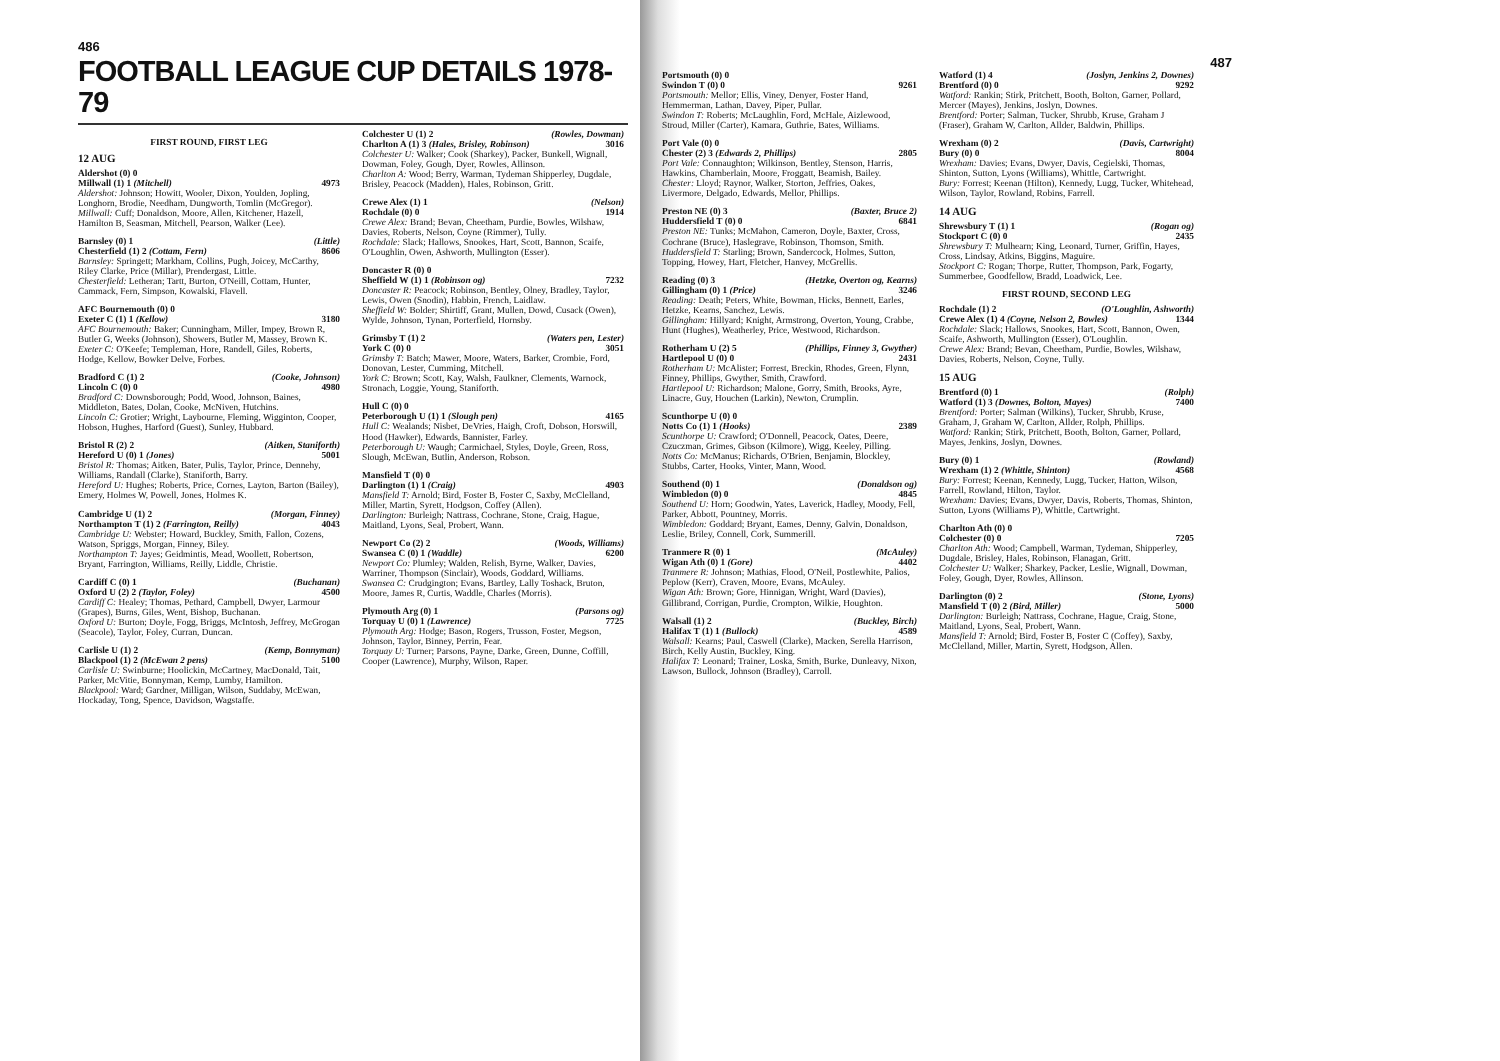486
FOOTBALL LEAGUE CUP DETAILS 1978-79
FIRST ROUND, FIRST LEG
12 AUG
Aldershot (0) 0
Millwall (1) 1 (Mitchell) 4973
Aldershot: Johnson; Howitt, Wooler, Dixon, Youlden, Jopling, Longhorn, Brodie, Needham, Dungworth, Tomlin (McGregor).
Millwall: Cuff; Donaldson, Moore, Allen, Kitchener, Hazell, Hamilton B, Seasman, Mitchell, Pearson, Walker (Lee).
Barnsley (0) 1 (Little)
Chesterfield (1) 2 (Cottam, Fern) 8606
Barnsley: Springett; Markham, Collins, Pugh, Joicey, McCarthy, Riley Clarke, Price (Millar), Prendergast, Little.
Chesterfield: Letheran; Tartt, Burton, O'Neill, Cottam, Hunter, Cammack, Fern, Simpson, Kowalski, Flavell.
AFC Bournemouth (0) 0
Exeter C (1) 1 (Kellow) 3180
AFC Bournemouth: Baker; Cunningham, Miller, Impey, Brown R, Butler G, Weeks (Johnson), Showers, Butler M, Massey, Brown K.
Exeter C: O'Keefe; Templeman, Hore, Randell, Giles, Roberts, Hodge, Kellow, Bowker Delve, Forbes.
Bradford C (1) 2 (Cooke, Johnson)
Lincoln C (0) 0 4980
Bradford C: Downsborough; Podd, Wood, Johnson, Baines, Middleton, Bates, Dolan, Cooke, McNiven, Hutchins.
Lincoln C: Grotier; Wright, Laybourne, Fleming, Wigginton, Cooper, Hobson, Hughes, Harford (Guest), Sunley, Hubbard.
Bristol R (2) 2 (Aitken, Staniforth)
Hereford U (0) 1 (Jones) 5001
Bristol R: Thomas; Aitken, Bater, Pulis, Taylor, Prince, Dennehy, Williams, Randall (Clarke), Staniforth, Barry.
Hereford U: Hughes; Roberts, Price, Cornes, Layton, Barton (Bailey), Emery, Holmes W, Powell, Jones, Holmes K.
Cambridge U (1) 2 (Morgan, Finney)
Northampton T (1) 2 (Farrington, Reilly) 4043
Cambridge U: Webster; Howard, Buckley, Smith, Fallon, Cozens, Watson, Spriggs, Morgan, Finney, Biley.
Northampton T: Jayes; Geidmintis, Mead, Woollett, Robertson, Bryant, Farrington, Williams, Reilly, Liddle, Christie.
Cardiff C (0) 1 (Buchanan)
Oxford U (2) 2 (Taylor, Foley) 4500
Cardiff C: Healey; Thomas, Pethard, Campbell, Dwyer, Larmour (Grapes), Burns, Giles, Went, Bishop, Buchanan.
Oxford U: Burton; Doyle, Fogg, Briggs, McIntosh, Jeffrey, McGrogan (Seacole), Taylor, Foley, Curran, Duncan.
Carlisle U (1) 2 (Kemp, Bonnyman)
Blackpool (1) 2 (McEwan 2 pens) 5100
Carlisle U: Swinburne; Hoolickin, McCartney, MacDonald, Tait, Parker, McVitie, Bonnyman, Kemp, Lumby, Hamilton.
Blackpool: Ward; Gardner, Milligan, Wilson, Suddaby, McEwan, Hockaday, Tong, Spence, Davidson, Wagstaffe.
Colchester U (1) 2 (Rowles, Dowman)
Charlton A (1) 3 (Hales, Brisley, Robinson) 3016
Colchester U: Walker; Cook (Sharkey), Packer, Bunkell, Wignall, Dowman, Foley, Gough, Dyer, Rowles, Allinson.
Charlton A: Wood; Berry, Warman, Tydeman Shipperley, Dugdale, Brisley, Peacock (Madden), Hales, Robinson, Gritt.
Crewe Alex (1) 1 (Nelson)
Rochdale (0) 0 1914
Crewe Alex: Brand; Bevan, Cheetham, Purdie, Bowles, Wilshaw, Davies, Roberts, Nelson, Coyne (Rimmer), Tully.
Rochdale: Slack; Hallows, Snookes, Hart, Scott, Bannon, Scaife, O'Loughlin, Owen, Ashworth, Mullington (Esser).
Doncaster R (0) 0
Sheffield W (1) 1 (Robinson og) 7232
Doncaster R: Peacock; Robinson, Bentley, Olney, Bradley, Taylor, Lewis, Owen (Snodin), Habbin, French, Laidlaw.
Sheffield W: Bolder; Shirtiff, Grant, Mullen, Dowd, Cusack (Owen), Wylde, Johnson, Tynan, Porterfield, Hornsby.
Grimsby T (1) 2 (Waters pen, Lester)
York C (0) 0 3051
Grimsby T: Batch; Mawer, Moore, Waters, Barker, Crombie, Ford, Donovan, Lester, Cumming, Mitchell.
York C: Brown; Scott, Kay, Walsh, Faulkner, Clements, Warnock, Stronach, Loggie, Young, Staniforth.
Hull C (0) 0
Peterborough U (1) 1 (Slough pen) 4165
Hull C: Wealands; Nisbet, DeVries, Haigh, Croft, Dobson, Horswill, Hood (Hawker), Edwards, Bannister, Farley.
Peterborough U: Waugh; Carmichael, Styles, Doyle, Green, Ross, Slough, McEwan, Butlin, Anderson, Robson.
Mansfield T (0) 0
Darlington (1) 1 (Craig) 4903
Mansfield T: Arnold; Bird, Foster B, Foster C, Saxby, McClelland, Miller, Martin, Syrett, Hodgson, Coffey (Allen).
Darlington: Burleigh; Nattrass, Cochrane, Stone, Craig, Hague, Maitland, Lyons, Seal, Probert, Wann.
Newport Co (2) 2 (Woods, Williams)
Swansea C (0) 1 (Waddle) 6200
Newport Co: Plumley; Walden, Relish, Byrne, Walker, Davies, Warriner, Thompson (Sinclair), Woods, Goddard, Williams.
Swansea C: Crudgington; Evans, Bartley, Lally Toshack, Bruton, Moore, James R, Curtis, Waddle, Charles (Morris).
Plymouth Arg (0) 1 (Parsons og)
Torquay U (0) 1 (Lawrence) 7725
Plymouth Arg: Hodge; Bason, Rogers, Trusson, Foster, Megson, Johnson, Taylor, Binney, Perrin, Fear.
Torquay U: Turner; Parsons, Payne, Darke, Green, Dunne, Coffill, Cooper (Lawrence), Murphy, Wilson, Raper.
487
Portsmouth (0) 0
Swindon T (0) 0 9261
Portsmouth: Mellor; Ellis, Viney, Denyer, Foster Hand, Hemmerman, Lathan, Davey, Piper, Pullar.
Swindon T: Roberts; McLaughlin, Ford, McHale, Aizlewood, Stroud, Miller (Carter), Kamara, Guthrie, Bates, Williams.
Port Vale (0) 0
Chester (2) 3 (Edwards 2, Phillips) 2805
Port Vale: Connaughton; Wilkinson, Bentley, Stenson, Harris, Hawkins, Chamberlain, Moore, Froggatt, Beamish, Bailey.
Chester: Lloyd; Raynor, Walker, Storton, Jeffries, Oakes, Livermore, Delgado, Edwards, Mellor, Phillips.
Preston NE (0) 3 (Baxter, Bruce 2)
Huddersfield T (0) 0 6841
Preston NE: Tunks; McMahon, Cameron, Doyle, Baxter, Cross, Cochrane (Bruce), Haslegrave, Robinson, Thomson, Smith.
Huddersfield T: Starling; Brown, Sandercock, Holmes, Sutton, Topping, Howey, Hart, Fletcher, Hanvey, McGrellis.
Reading (0) 3 (Hetzke, Overton og, Kearns)
Gillingham (0) 1 (Price) 3246
Reading: Death; Peters, White, Bowman, Hicks, Bennett, Earles, Hetzke, Kearns, Sanchez, Lewis.
Gillingham: Hillyard; Knight, Armstrong, Overton, Young, Crabbe, Hunt (Hughes), Weatherley, Price, Westwood, Richardson.
Rotherham U (2) 5 (Phillips, Finney 3, Gwyther)
Hartlepool U (0) 0 2431
Rotherham U: McAlister; Forrest, Breckin, Rhodes, Green, Flynn, Finney, Phillips, Gwyther, Smith, Crawford.
Hartlepool U: Richardson; Malone, Gorry, Smith, Brooks, Ayre, Linacre, Guy, Houchen (Larkin), Newton, Crumplin.
Scunthorpe U (0) 0
Notts Co (1) 1 (Hooks) 2389
Scunthorpe U: Crawford; O'Donnell, Peacock, Oates, Deere, Czuczman, Grimes, Gibson (Kilmore), Wigg, Keeley, Pilling.
Notts Co: McManus; Richards, O'Brien, Benjamin, Blockley, Stubbs, Carter, Hooks, Vinter, Mann, Wood.
Southend (0) 1 (Donaldson og)
Wimbledon (0) 0 4845
Southend U: Horn; Goodwin, Yates, Laverick, Hadley, Moody, Fell, Parker, Abbott, Pountney, Morris.
Wimbledon: Goddard; Bryant, Eames, Denny, Galvin, Donaldson, Leslie, Briley, Connell, Cork, Summerill.
Tranmere R (0) 1 (McAuley)
Wigan Ath (0) 1 (Gore) 4402
Tranmere R: Johnson; Mathias, Flood, O'Neil, Postlewhite, Palios, Peplow (Kerr), Craven, Moore, Evans, McAuley.
Wigan Ath: Brown; Gore, Hinnigan, Wright, Ward (Davies), Gillibrand, Corrigan, Purdie, Crompton, Wilkie, Houghton.
Walsall (1) 2 (Buckley, Birch)
Halifax T (1) 1 (Bullock) 4589
Walsall: Kearns; Paul, Caswell (Clarke), Macken, Serella Harrison, Birch, Kelly Austin, Buckley, King.
Halifax T: Leonard; Trainer, Loska, Smith, Burke, Dunleavy, Nixon, Lawson, Bullock, Johnson (Bradley), Carroll.
Watford (1) 4 (Joslyn, Jenkins 2, Downes)
Brentford (0) 0 9292
Watford: Rankin; Stirk, Pritchett, Booth, Bolton, Garner, Pollard, Mercer (Mayes), Jenkins, Joslyn, Downes.
Brentford: Porter; Salman, Tucker, Shrubb, Kruse, Graham J (Fraser), Graham W, Carlton, Allder, Baldwin, Phillips.
Wrexham (0) 2 (Davis, Cartwright)
Bury (0) 0 8004
Wrexham: Davies; Evans, Dwyer, Davis, Cegielski, Thomas, Shinton, Sutton, Lyons (Williams), Whittle, Cartwright.
Bury: Forrest; Keenan (Hilton), Kennedy, Lugg, Tucker, Whitehead, Wilson, Taylor, Rowland, Robins, Farrell.
14 AUG
Shrewsbury T (1) 1 (Rogan og)
Stockport C (0) 0 2435
Shrewsbury T: Mulhearn; King, Leonard, Turner, Griffin, Hayes, Cross, Lindsay, Atkins, Biggins, Maguire.
Stockport C: Rogan; Thorpe, Rutter, Thompson, Park, Fogarty, Summerbee, Goodfellow, Bradd, Loadwick, Lee.
FIRST ROUND, SECOND LEG
Rochdale (1) 2 (O'Loughlin, Ashworth)
Crewe Alex (1) 4 (Coyne, Nelson 2, Bowles) 1344
Rochdale: Slack; Hallows, Snookes, Hart, Scott, Bannon, Owen, Scaife, Ashworth, Mullington (Esser), O'Loughlin.
Crewe Alex: Brand; Bevan, Cheetham, Purdie, Bowles, Wilshaw, Davies, Roberts, Nelson, Coyne, Tully.
15 AUG
Brentford (0) 1 (Rolph)
Watford (1) 3 (Downes, Bolton, Mayes) 7400
Brentford: Porter; Salman (Wilkins), Tucker, Shrubb, Kruse, Graham, J, Graham W, Carlton, Allder, Rolph, Phillips.
Watford: Rankin; Stirk, Pritchett, Booth, Bolton, Garner, Pollard, Mayes, Jenkins, Joslyn, Downes.
Bury (0) 1 (Rowland)
Wrexham (1) 2 (Whittle, Shinton) 4568
Bury: Forrest; Keenan, Kennedy, Lugg, Tucker, Hatton, Wilson, Farrell, Rowland, Hilton, Taylor.
Wrexham: Davies; Evans, Dwyer, Davis, Roberts, Thomas, Shinton, Sutton, Lyons (Williams P), Whittle, Cartwright.
Charlton Ath (0) 0
Colchester (0) 0 7205
Charlton Ath: Wood; Campbell, Warman, Tydeman, Shipperley, Dugdale, Brisley, Hales, Robinson, Flanagan, Gritt.
Colchester U: Walker; Sharkey, Packer, Leslie, Wignall, Dowman, Foley, Gough, Dyer, Rowles, Allinson.
Darlington (0) 2 (Stone, Lyons)
Mansfield T (0) 2 (Bird, Miller) 5000
Darlington: Burleigh; Nattrass, Cochrane, Hague, Craig, Stone, Maitland, Lyons, Seal, Probert, Wann.
Mansfield T: Arnold; Bird, Foster B, Foster C (Coffey), Saxby, McClelland, Miller, Martin, Syrett, Hodgson, Allen.